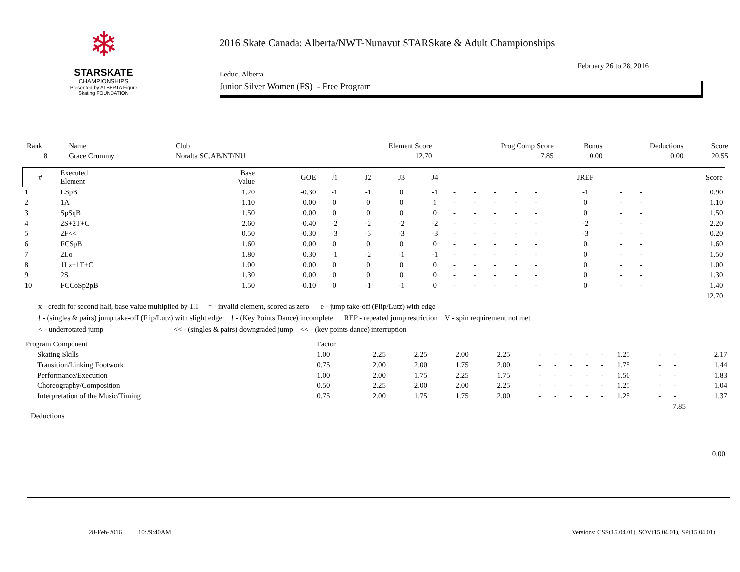❄
STARSKATE
CHAMPIONSHIPS
Presented by ALBERTA Figure Skating FOUNDATION
2016 Skate Canada: Alberta/NWT-Nunavut STARSkate & Adult Championships
February 26 to 28, 2016
Leduc, Alberta
Junior Silver Women (FS) - Free Program
| Rank | Name | Club | Element Score | Prog Comp Score | Bonus | Deductions | Score |
| 8 | Grace Crummy | Noralta SC,AB/NT/NU | 12.70 | 7.85 | 0.00 | 0.00 | 20.55 |
| # | Executed Element | Base Value | GOE | J1 | J2 | J3 | J4 | | | | | | JREF | | | Score |
| --- | --- | --- | --- | --- | --- | --- | --- | --- | --- | --- | --- | --- | --- | --- | --- | --- |
| 1 | LSpB | 1.20 | -0.30 | -1 | -1 | 0 | -1 | - | - | - | - | - | -1 | - | - | 0.90 |
| 2 | 1A | 1.10 | 0.00 | 0 | 0 | 0 | 1 | - | - | - | - | - | 0 | - | - | 1.10 |
| 3 | SpSqB | 1.50 | 0.00 | 0 | 0 | 0 | 0 | - | - | - | - | - | 0 | - | - | 1.50 |
| 4 | 2S+2T+C | 2.60 | -0.40 | -2 | -2 | -2 | -2 | - | - | - | - | - | -2 | - | - | 2.20 |
| 5 | 2F<< | 0.50 | -0.30 | -3 | -3 | -3 | -3 | - | - | - | - | - | -3 | - | - | 0.20 |
| 6 | FCSpB | 1.60 | 0.00 | 0 | 0 | 0 | 0 | - | - | - | - | - | 0 | - | - | 1.60 |
| 7 | 2Lo | 1.80 | -0.30 | -1 | -2 | -1 | -1 | - | - | - | - | - | 0 | - | - | 1.50 |
| 8 | 1Lz+1T+C | 1.00 | 0.00 | 0 | 0 | 0 | 0 | - | - | - | - | - | 0 | - | - | 1.00 |
| 9 | 2S | 1.30 | 0.00 | 0 | 0 | 0 | 0 | - | - | - | - | - | 0 | - | - | 1.30 |
| 10 | FCCoSp2pB | 1.50 | -0.10 | 0 | -1 | -1 | 0 | - | - | - | - | - | 0 | - | - | 1.40 |
| | | | | | | | | | | | | | | | | 12.70 |
x - credit for second half, base value multiplied by 1.1 * - invalid element, scored as zero e - jump take-off (Flip/Lutz) with edge
! - (singles & pairs) jump take-off (Flip/Lutz) with slight edge ! - (Key Points Dance) incomplete REP - repeated jump restriction V - spin requirement not met
< - underrotated jump << - (singles & pairs) downgraded jump << - (key points dance) interruption
| Program Component | Factor | | | | | | | | | | | | | |
| Skating Skills | 1.00 | 2.25 | 2.25 | 2.00 | 2.25 | - | - | - | - | - | 1.25 | - | - | 2.17 |
| Transition/Linking Footwork | 0.75 | 2.00 | 2.00 | 1.75 | 2.00 | - | - | - | - | - | 1.75 | - | - | 1.44 |
| Performance/Execution | 1.00 | 2.00 | 1.75 | 2.25 | 1.75 | - | - | - | - | - | 1.50 | - | - | 1.83 |
| Choreography/Composition | 0.50 | 2.25 | 2.00 | 2.00 | 2.25 | - | - | - | - | - | 1.25 | - | - | 1.04 |
| Interpretation of the Music/Timing | 0.75 | 2.00 | 1.75 | 1.75 | 2.00 | - | - | - | - | - | 1.25 | - | - | 1.37 |
| 7.85 | | | | | | | | | | | | | | |
Deductions
0.00
28-Feb-2016 10:29:40AM Versions: CSS(15.04.01), SOV(15.04.01), SP(15.04.01)